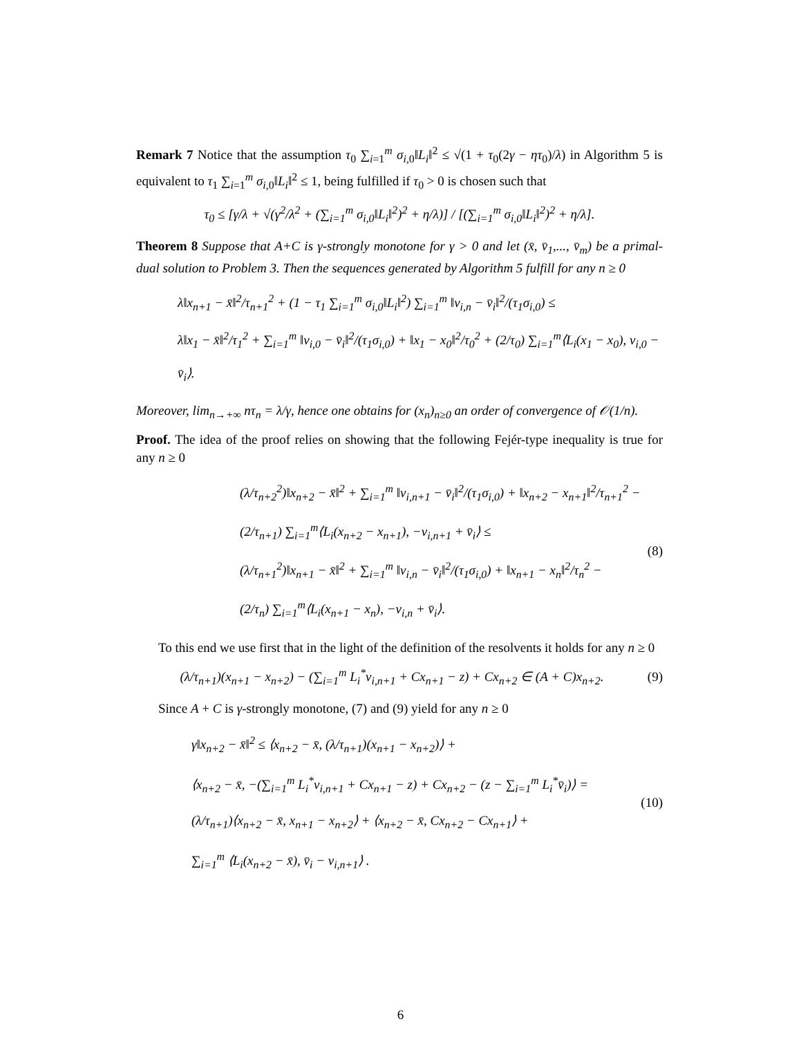Remark 7 Notice that the assumption τ<sub>0</sub> ∑<sub>i=1</sub><sup>m</sup> σ<sub>i,0</sub>‖L<sub>i</sub>‖<sup>2</sup> ≤ √(1 + τ<sub>0</sub>(2γ − ητ<sub>0</sub>)/λ) in Algorithm 5 is equivalent to τ<sub>1</sub> ∑<sub>i=1</sub><sup>m</sup> σ<sub>i,0</sub>‖L<sub>i</sub>‖<sup>2</sup> ≤ 1, being fulfilled if τ<sub>0</sub> > 0 is chosen such that
τ<sub>0</sub> ≤ [γ/λ + √(γ<sup>2</sup>/λ<sup>2</sup> + (∑<sub>i=1</sub><sup>m</sup> σ<sub>i,0</sub>‖L<sub>i</sub>‖<sup>2</sup>)<sup>2</sup> + η/λ)] / [(∑<sub>i=1</sub><sup>m</sup> σ<sub>i,0</sub>‖L<sub>i</sub>‖<sup>2</sup>)<sup>2</sup> + η/λ].
Theorem 8 Suppose that A+C is γ-strongly monotone for γ > 0 and let (x̄, v̄<sub>1</sub>,..., v̄<sub>m</sub>) be a primal-dual solution to Problem 3. Then the sequences generated by Algorithm 5 fulfill for any n ≥ 0
λ‖x<sub>n+1</sub> − x̄‖<sup>2</sup>/τ<sub>n+1</sub><sup>2</sup> + (1 − τ<sub>1</sub> ∑<sub>i=1</sub><sup>m</sup> σ<sub>i,0</sub>‖L<sub>i</sub>‖<sup>2</sup>) ∑<sub>i=1</sub><sup>m</sup> ‖v<sub>i,n</sub> − v̄<sub>i</sub>‖<sup>2</sup>/(τ<sub>1</sub>σ<sub>i,0</sub>) ≤
λ‖x<sub>1</sub> − x̄‖<sup>2</sup>/τ<sub>1</sub><sup>2</sup> + ∑<sub>i=1</sub><sup>m</sup> ‖v<sub>i,0</sub> − v̄<sub>i</sub>‖<sup>2</sup>/(τ<sub>1</sub>σ<sub>i,0</sub>) + ‖x<sub>1</sub> − x<sub>0</sub>‖<sup>2</sup>/τ<sub>0</sub><sup>2</sup> + (2/τ<sub>0</sub>) ∑<sub>i=1</sub><sup>m</sup>⟨L<sub>i</sub>(x<sub>1</sub> − x<sub>0</sub>), v<sub>i,0</sub> − v̄<sub>i</sub>⟩.
Moreover, lim<sub>n→+∞</sub> nτ<sub>n</sub> = λ/γ, hence one obtains for (x<sub>n</sub>)<sub>n≥0</sub> an order of convergence of 𝒪(1/n).
Proof. The idea of the proof relies on showing that the following Fejér-type inequality is true for any n ≥ 0
(λ/τ<sub>n+2</sub><sup>2</sup>)‖x<sub>n+2</sub> − x̄‖<sup>2</sup> + ∑<sub>i=1</sub><sup>m</sup> ‖v<sub>i,n+1</sub> − v̄<sub>i</sub>‖<sup>2</sup>/(τ<sub>1</sub>σ<sub>i,0</sub>) + ‖x<sub>n+2</sub> − x<sub>n+1</sub>‖<sup>2</sup>/τ<sub>n+1</sub><sup>2</sup> −
(2/τ<sub>n+1</sub>) ∑<sub>i=1</sub><sup>m</sup>⟨L<sub>i</sub>(x<sub>n+2</sub> − x<sub>n+1</sub>), −v<sub>i,n+1</sub> + v̄<sub>i</sub>⟩ ≤
(λ/τ<sub>n+1</sub><sup>2</sup>)‖x<sub>n+1</sub> − x̄‖<sup>2</sup> + ∑<sub>i=1</sub><sup>m</sup> ‖v<sub>i,n</sub> − v̄<sub>i</sub>‖<sup>2</sup>/(τ<sub>1</sub>σ<sub>i,0</sub>) + ‖x<sub>n+1</sub> − x<sub>n</sub>‖<sup>2</sup>/τ<sub>n</sub><sup>2</sup> −
(2/τ<sub>n</sub>) ∑<sub>i=1</sub><sup>m</sup>⟨L<sub>i</sub>(x<sub>n+1</sub> − x<sub>n</sub>), −v<sub>i,n</sub> + v̄<sub>i</sub>⟩.
(8)
To this end we use first that in the light of the definition of the resolvents it holds for any n ≥ 0
(λ/τ<sub>n+1</sub>)(x<sub>n+1</sub> − x<sub>n+2</sub>) − (∑<sub>i=1</sub><sup>m</sup> L<sub>i</sub><sup>*</sup>v<sub>i,n+1</sub> + Cx<sub>n+1</sub> − z) + Cx<sub>n+2</sub> ∈ (A + C)x<sub>n+2</sub>.
(9)
Since A + C is γ-strongly monotone, (7) and (9) yield for any n ≥ 0
γ‖x<sub>n+2</sub> − x̄‖<sup>2</sup> ≤ ⟨x<sub>n+2</sub> − x̄, (λ/τ<sub>n+1</sub>)(x<sub>n+1</sub> − x<sub>n+2</sub>)⟩ +
⟨x<sub>n+2</sub> − x̄, −(∑<sub>i=1</sub><sup>m</sup> L<sub>i</sub><sup>*</sup>v<sub>i,n+1</sub> + Cx<sub>n+1</sub> − z) + Cx<sub>n+2</sub> − (z − ∑<sub>i=1</sub><sup>m</sup> L<sub>i</sub><sup>*</sup>v̄<sub>i</sub>)⟩ =
(λ/τ<sub>n+1</sub>)⟨x<sub>n+2</sub> − x̄, x<sub>n+1</sub> − x<sub>n+2</sub>⟩ + ⟨x<sub>n+2</sub> − x̄, Cx<sub>n+2</sub> − Cx<sub>n+1</sub>⟩ +
∑<sub>i=1</sub><sup>m</sup> ⟨L<sub>i</sub>(x<sub>n+2</sub> − x̄), v̄<sub>i</sub> − v<sub>i,n+1</sub>⟩ .
(10)
6